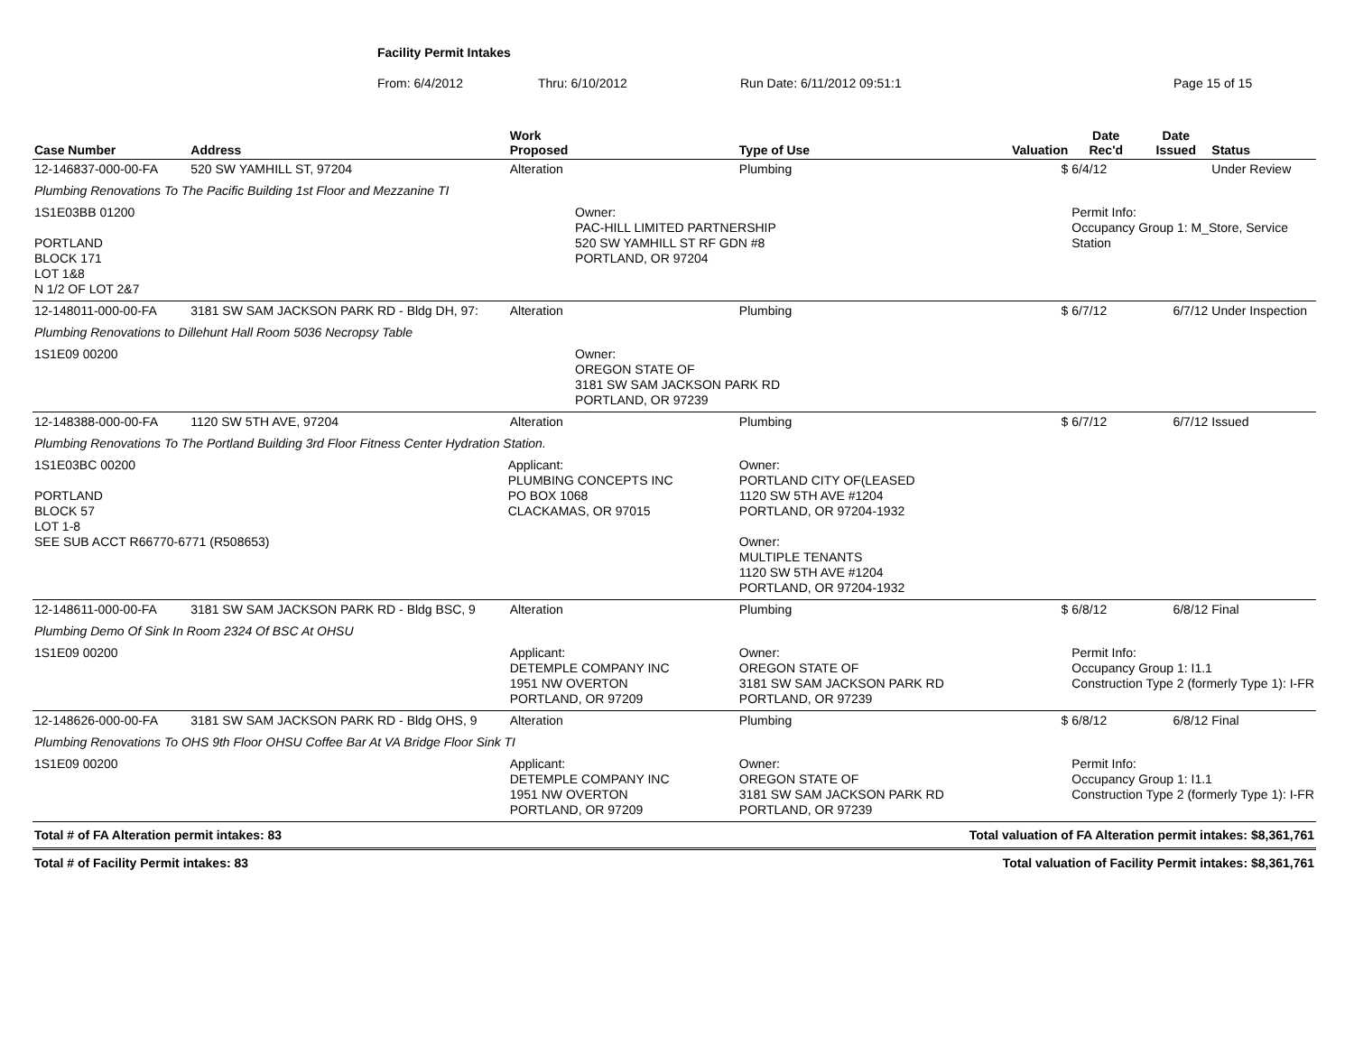Facility Permit Intakes
From: 6/4/2012 Thru: 6/10/2012 Run Date: 6/11/2012 09:51:1 Page 15 of 15
| Case Number | Address | Work Proposed | | Type of Use | Valuation | Date Rec'd | Date Issued | Status |
| --- | --- | --- | --- | --- | --- | --- | --- | --- |
| 12-146837-000-00-FA | 520 SW YAMHILL ST, 97204 | Alteration | | Plumbing | $ | 6/4/12 | | Under Review |
| Plumbing Renovations To The Pacific Building 1st Floor and Mezzanine TI | | | | | | | | |
| 1S1E03BB 01200 PORTLAND BLOCK 171 LOT 1&8 N 1/2 OF LOT 2&7 | | | Owner: PAC-HILL LIMITED PARTNERSHIP 520 SW YAMHILL ST RF GDN #8 PORTLAND, OR 97204 | | | Permit Info: Occupancy Group 1: M_Store, Service Station | | |
| 12-148011-000-00-FA | 3181 SW SAM JACKSON PARK RD - Bldg DH, 97: | Alteration | | Plumbing | $ | 6/7/12 | 6/7/12 | Under Inspection |
| Plumbing Renovations to Dillehunt Hall Room 5036 Necropsy Table | | | | | | | | |
| 1S1E09 00200 | | | Owner: OREGON STATE OF 3181 SW SAM JACKSON PARK RD PORTLAND, OR 97239 | | | | | |
| 12-148388-000-00-FA | 1120 SW 5TH AVE, 97204 | Alteration | | Plumbing | $ | 6/7/12 | 6/7/12 | Issued |
| Plumbing Renovations To The Portland Building 3rd Floor Fitness Center Hydration Station. | | | | | | | | |
| 1S1E03BC 00200 PORTLAND BLOCK 57 LOT 1-8 SEE SUB ACCT R66770-6771 (R508653) | | Applicant: PLUMBING CONCEPTS INC PO BOX 1068 CLACKAMAS, OR 97015 | | Owner: PORTLAND CITY OF(LEASED 1120 SW 5TH AVE #1204 PORTLAND, OR 97204-1932 Owner: MULTIPLE TENANTS 1120 SW 5TH AVE #1204 PORTLAND, OR 97204-1932 | | | | |
| 12-148611-000-00-FA | 3181 SW SAM JACKSON PARK RD - Bldg BSC, 9 | Alteration | | Plumbing | $ | 6/8/12 | 6/8/12 | Final |
| Plumbing Demo Of Sink In Room 2324 Of BSC At OHSU | | | | | | | | |
| 1S1E09 00200 | | Applicant: DETEMPLE COMPANY INC 1951 NW OVERTON PORTLAND, OR 97209 | | Owner: OREGON STATE OF 3181 SW SAM JACKSON PARK RD PORTLAND, OR 97239 | | Permit Info: Occupancy Group 1: I1.1 Construction Type 2 (formerly Type 1): I-FR | | |
| 12-148626-000-00-FA | 3181 SW SAM JACKSON PARK RD - Bldg OHS, 9 | Alteration | | Plumbing | $ | 6/8/12 | 6/8/12 | Final |
| Plumbing Renovations To OHS 9th Floor OHSU Coffee Bar At VA Bridge Floor Sink TI | | | | | | | | |
| 1S1E09 00200 | | Applicant: DETEMPLE COMPANY INC 1951 NW OVERTON PORTLAND, OR 97209 | | Owner: OREGON STATE OF 3181 SW SAM JACKSON PARK RD PORTLAND, OR 97239 | | Permit Info: Occupancy Group 1: I1.1 Construction Type 2 (formerly Type 1): I-FR | | |
| Total # of FA Alteration permit intakes: 83 | | | | Total valuation of FA Alteration permit intakes: $8,361,761 | | | | |
| Total # of Facility Permit intakes: 83 | | | | Total valuation of Facility Permit intakes: $8,361,761 | | | | |